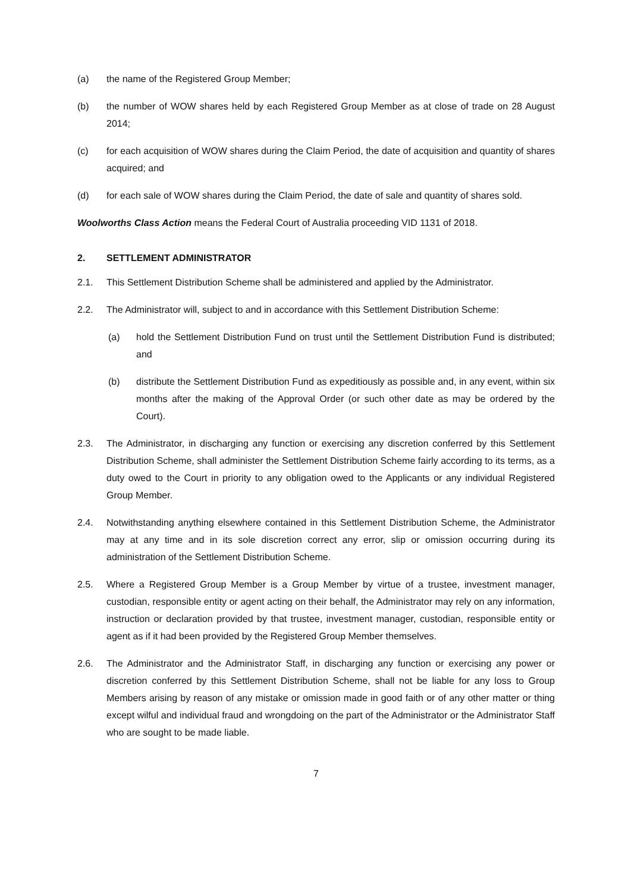(a) the name of the Registered Group Member;
(b) the number of WOW shares held by each Registered Group Member as at close of trade on 28 August 2014;
(c) for each acquisition of WOW shares during the Claim Period, the date of acquisition and quantity of shares acquired; and
(d) for each sale of WOW shares during the Claim Period, the date of sale and quantity of shares sold.
Woolworths Class Action means the Federal Court of Australia proceeding VID 1131 of 2018.
2. SETTLEMENT ADMINISTRATOR
2.1. This Settlement Distribution Scheme shall be administered and applied by the Administrator.
2.2. The Administrator will, subject to and in accordance with this Settlement Distribution Scheme:
(a) hold the Settlement Distribution Fund on trust until the Settlement Distribution Fund is distributed; and
(b) distribute the Settlement Distribution Fund as expeditiously as possible and, in any event, within six months after the making of the Approval Order (or such other date as may be ordered by the Court).
2.3. The Administrator, in discharging any function or exercising any discretion conferred by this Settlement Distribution Scheme, shall administer the Settlement Distribution Scheme fairly according to its terms, as a duty owed to the Court in priority to any obligation owed to the Applicants or any individual Registered Group Member.
2.4. Notwithstanding anything elsewhere contained in this Settlement Distribution Scheme, the Administrator may at any time and in its sole discretion correct any error, slip or omission occurring during its administration of the Settlement Distribution Scheme.
2.5. Where a Registered Group Member is a Group Member by virtue of a trustee, investment manager, custodian, responsible entity or agent acting on their behalf, the Administrator may rely on any information, instruction or declaration provided by that trustee, investment manager, custodian, responsible entity or agent as if it had been provided by the Registered Group Member themselves.
2.6. The Administrator and the Administrator Staff, in discharging any function or exercising any power or discretion conferred by this Settlement Distribution Scheme, shall not be liable for any loss to Group Members arising by reason of any mistake or omission made in good faith or of any other matter or thing except wilful and individual fraud and wrongdoing on the part of the Administrator or the Administrator Staff who are sought to be made liable.
7